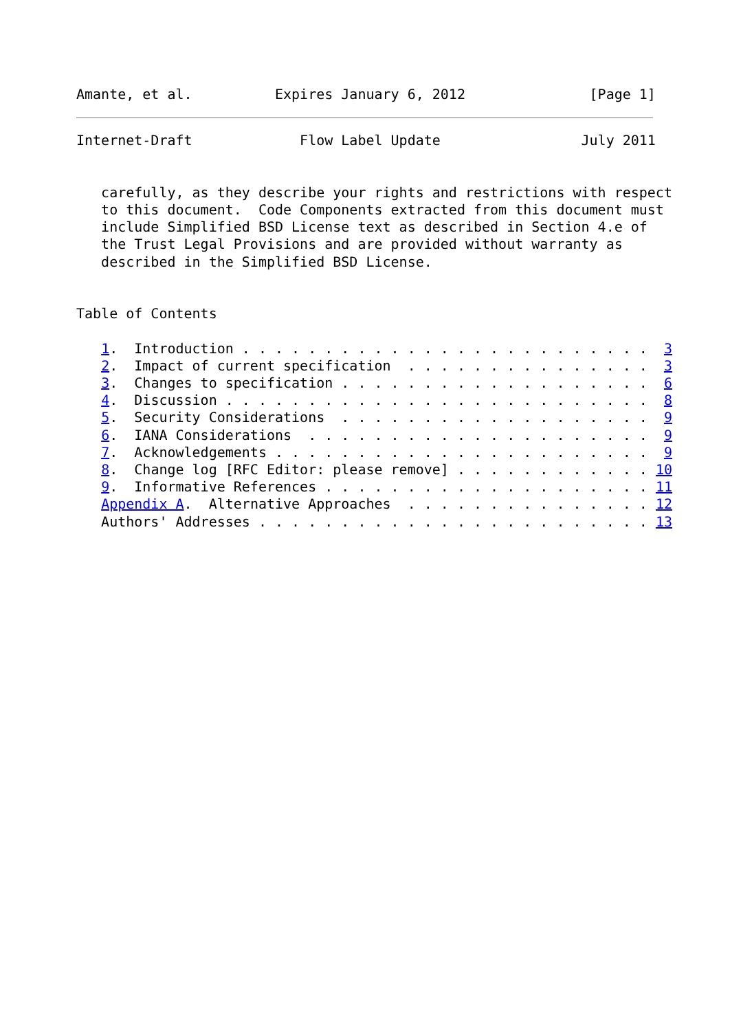Amante, et al.          Expires January 6, 2012               [Page 1]
Internet-Draft             Flow Label Update                 July 2011


   carefully, as they describe your rights and restrictions with respect
   to this document.  Code Components extracted from this document must
   include Simplified BSD License text as described in Section 4.e of
   the Trust Legal Provisions and are provided without warranty as
   described in the Simplified BSD License.


Table of Contents

   1.  Introduction . . . . . . . . . . . . . . . . . . . . . . . . .  3
   2.  Impact of current specification  . . . . . . . . . . . . . . .  3
   3.  Changes to specification . . . . . . . . . . . . . . . . . . .  6
   4.  Discussion . . . . . . . . . . . . . . . . . . . . . . . . . .  8
   5.  Security Considerations  . . . . . . . . . . . . . . . . . . .  9
   6.  IANA Considerations  . . . . . . . . . . . . . . . . . . . . .  9
   7.  Acknowledgements . . . . . . . . . . . . . . . . . . . . . . .  9
   8.  Change log [RFC Editor: please remove] . . . . . . . . . . . . 10
   9.  Informative References . . . . . . . . . . . . . . . . . . . . 11
   Appendix A.  Alternative Approaches  . . . . . . . . . . . . . . . 12
   Authors' Addresses . . . . . . . . . . . . . . . . . . . . . . . . 13